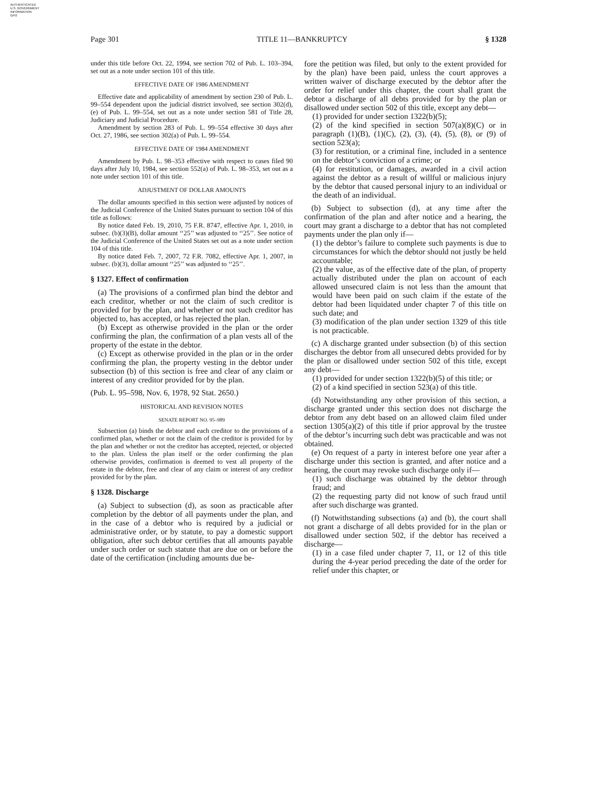AUTHENTICATED
U.S. GOVERNMENT
INFORMATION
GPO
Page 301 TITLE 11—BANKRUPTCY § 1328
under this title before Oct. 22, 1994, see section 702 of Pub. L. 103–394, set out as a note under section 101 of this title.
EFFECTIVE DATE OF 1986 AMENDMENT
Effective date and applicability of amendment by section 230 of Pub. L. 99–554 dependent upon the judicial district involved, see section 302(d), (e) of Pub. L. 99–554, set out as a note under section 581 of Title 28, Judiciary and Judicial Procedure.
Amendment by section 283 of Pub. L. 99–554 effective 30 days after Oct. 27, 1986, see section 302(a) of Pub. L. 99–554.
EFFECTIVE DATE OF 1984 AMENDMENT
Amendment by Pub. L. 98–353 effective with respect to cases filed 90 days after July 10, 1984, see section 552(a) of Pub. L. 98–353, set out as a note under section 101 of this title.
ADJUSTMENT OF DOLLAR AMOUNTS
The dollar amounts specified in this section were adjusted by notices of the Judicial Conference of the United States pursuant to section 104 of this title as follows:
By notice dated Feb. 19, 2010, 75 F.R. 8747, effective Apr. 1, 2010, in subsec. (b)(3)(B), dollar amount ‘‘25’’ was adjusted to ‘‘25’’. See notice of the Judicial Conference of the United States set out as a note under section 104 of this title.
By notice dated Feb. 7, 2007, 72 F.R. 7082, effective Apr. 1, 2007, in subsec. (b)(3), dollar amount ‘‘25’’ was adjusted to ‘‘25’’.
§ 1327. Effect of confirmation
(a) The provisions of a confirmed plan bind the debtor and each creditor, whether or not the claim of such creditor is provided for by the plan, and whether or not such creditor has objected to, has accepted, or has rejected the plan.
(b) Except as otherwise provided in the plan or the order confirming the plan, the confirmation of a plan vests all of the property of the estate in the debtor.
(c) Except as otherwise provided in the plan or in the order confirming the plan, the property vesting in the debtor under subsection (b) of this section is free and clear of any claim or interest of any creditor provided for by the plan.
(Pub. L. 95–598, Nov. 6, 1978, 92 Stat. 2650.)
HISTORICAL AND REVISION NOTES
SENATE REPORT NO. 95–989
Subsection (a) binds the debtor and each creditor to the provisions of a confirmed plan, whether or not the claim of the creditor is provided for by the plan and whether or not the creditor has accepted, rejected, or objected to the plan. Unless the plan itself or the order confirming the plan otherwise provides, confirmation is deemed to vest all property of the estate in the debtor, free and clear of any claim or interest of any creditor provided for by the plan.
§ 1328. Discharge
(a) Subject to subsection (d), as soon as practicable after completion by the debtor of all payments under the plan, and in the case of a debtor who is required by a judicial or administrative order, or by statute, to pay a domestic support obligation, after such debtor certifies that all amounts payable under such order or such statute that are due on or before the date of the certification (including amounts due be-
fore the petition was filed, but only to the extent provided for by the plan) have been paid, unless the court approves a written waiver of discharge executed by the debtor after the order for relief under this chapter, the court shall grant the debtor a discharge of all debts provided for by the plan or disallowed under section 502 of this title, except any debt—
(1) provided for under section 1322(b)(5);
(2) of the kind specified in section 507(a)(8)(C) or in paragraph (1)(B), (1)(C), (2), (3), (4), (5), (8), or (9) of section 523(a);
(3) for restitution, or a criminal fine, included in a sentence on the debtor’s conviction of a crime; or
(4) for restitution, or damages, awarded in a civil action against the debtor as a result of willful or malicious injury by the debtor that caused personal injury to an individual or the death of an individual.
(b) Subject to subsection (d), at any time after the confirmation of the plan and after notice and a hearing, the court may grant a discharge to a debtor that has not completed payments under the plan only if—
(1) the debtor’s failure to complete such payments is due to circumstances for which the debtor should not justly be held accountable;
(2) the value, as of the effective date of the plan, of property actually distributed under the plan on account of each allowed unsecured claim is not less than the amount that would have been paid on such claim if the estate of the debtor had been liquidated under chapter 7 of this title on such date; and
(3) modification of the plan under section 1329 of this title is not practicable.
(c) A discharge granted under subsection (b) of this section discharges the debtor from all unsecured debts provided for by the plan or disallowed under section 502 of this title, except any debt—
(1) provided for under section 1322(b)(5) of this title; or
(2) of a kind specified in section 523(a) of this title.
(d) Notwithstanding any other provision of this section, a discharge granted under this section does not discharge the debtor from any debt based on an allowed claim filed under section 1305(a)(2) of this title if prior approval by the trustee of the debtor’s incurring such debt was practicable and was not obtained.
(e) On request of a party in interest before one year after a discharge under this section is granted, and after notice and a hearing, the court may revoke such discharge only if—
(1) such discharge was obtained by the debtor through fraud; and
(2) the requesting party did not know of such fraud until after such discharge was granted.
(f) Notwithstanding subsections (a) and (b), the court shall not grant a discharge of all debts provided for in the plan or disallowed under section 502, if the debtor has received a discharge—
(1) in a case filed under chapter 7, 11, or 12 of this title during the 4-year period preceding the date of the order for relief under this chapter, or